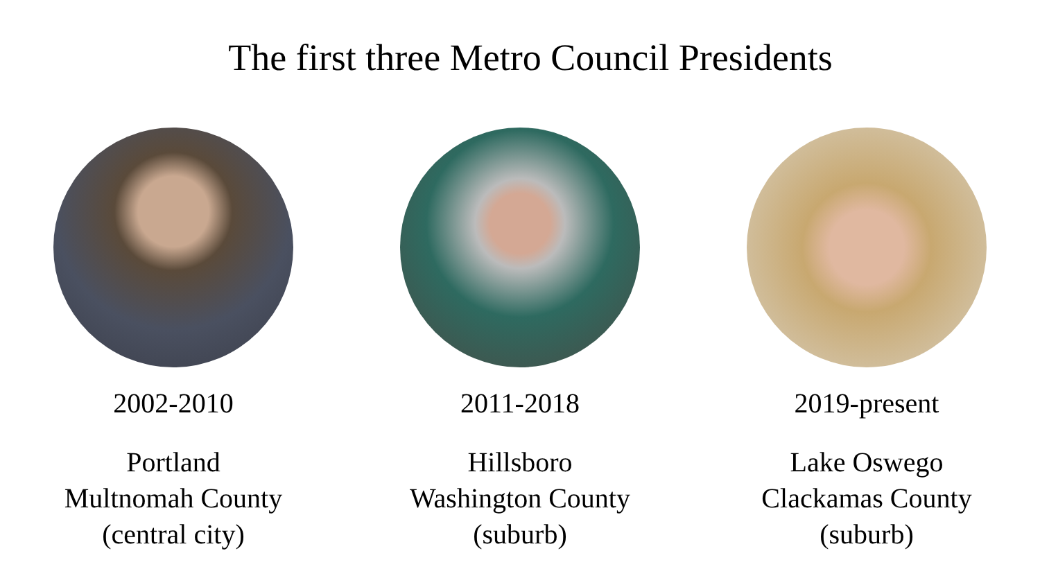The first three Metro Council Presidents
2002-2010
Portland
Multnomah County
(central city)
2011-2018
Hillsboro
Washington County
(suburb)
2019-present
Lake Oswego
Clackamas County
(suburb)